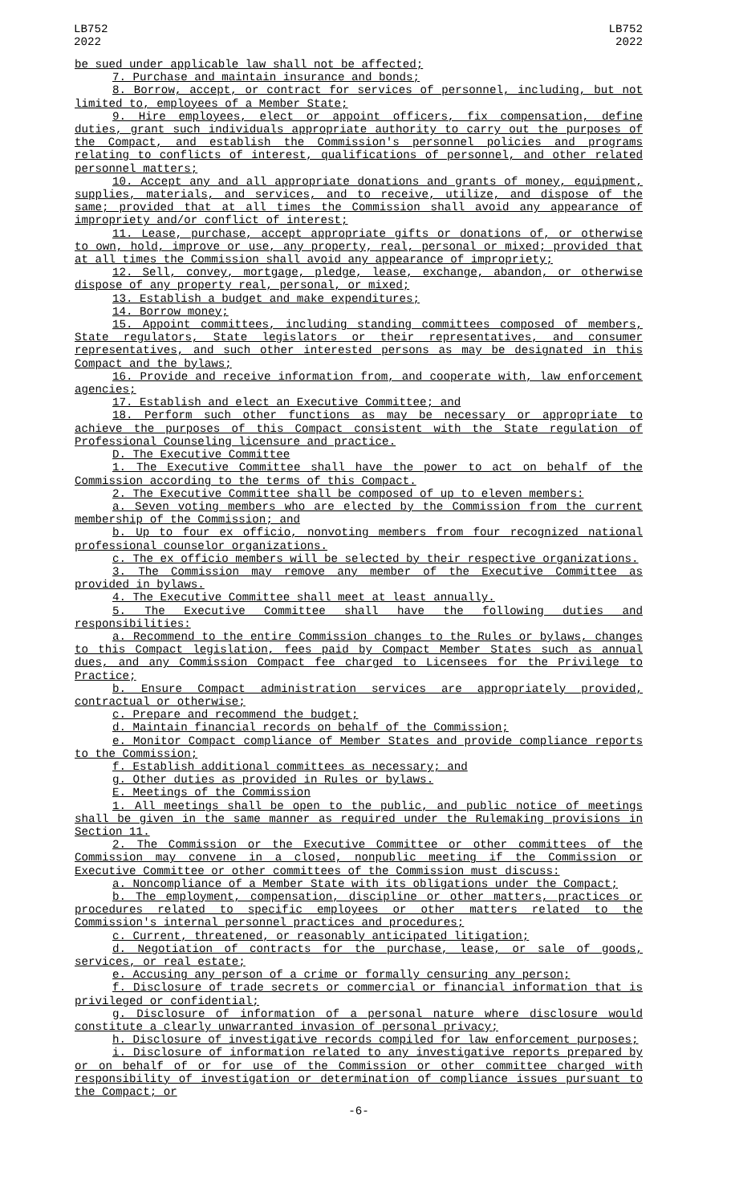LB752
2022
LB752
2022
be sued under applicable law shall not be affected;
7. Purchase and maintain insurance and bonds;
8. Borrow, accept, or contract for services of personnel, including, but not limited to, employees of a Member State;
9. Hire employees, elect or appoint officers, fix compensation, define duties, grant such individuals appropriate authority to carry out the purposes of the Compact, and establish the Commission's personnel policies and programs relating to conflicts of interest, qualifications of personnel, and other related personnel matters;
10. Accept any and all appropriate donations and grants of money, equipment, supplies, materials, and services, and to receive, utilize, and dispose of the same; provided that at all times the Commission shall avoid any appearance of impropriety and/or conflict of interest;
11. Lease, purchase, accept appropriate gifts or donations of, or otherwise to own, hold, improve or use, any property, real, personal or mixed; provided that at all times the Commission shall avoid any appearance of impropriety;
12. Sell, convey, mortgage, pledge, lease, exchange, abandon, or otherwise dispose of any property real, personal, or mixed;
13. Establish a budget and make expenditures;
14. Borrow money;
15. Appoint committees, including standing committees composed of members, State regulators, State legislators or their representatives, and consumer representatives, and such other interested persons as may be designated in this Compact and the bylaws;
16. Provide and receive information from, and cooperate with, law enforcement agencies;
17. Establish and elect an Executive Committee; and
18. Perform such other functions as may be necessary or appropriate to achieve the purposes of this Compact consistent with the State regulation of Professional Counseling licensure and practice.
D. The Executive Committee
1. The Executive Committee shall have the power to act on behalf of the Commission according to the terms of this Compact.
2. The Executive Committee shall be composed of up to eleven members:
a. Seven voting members who are elected by the Commission from the current membership of the Commission; and
b. Up to four ex officio, nonvoting members from four recognized national professional counselor organizations.
c. The ex officio members will be selected by their respective organizations.
3. The Commission may remove any member of the Executive Committee as provided in bylaws.
4. The Executive Committee shall meet at least annually.
5. The Executive Committee shall have the following duties and responsibilities:
a. Recommend to the entire Commission changes to the Rules or bylaws, changes to this Compact legislation, fees paid by Compact Member States such as annual dues, and any Commission Compact fee charged to Licensees for the Privilege to Practice;
b. Ensure Compact administration services are appropriately provided, contractual or otherwise;
c. Prepare and recommend the budget;
d. Maintain financial records on behalf of the Commission;
e. Monitor Compact compliance of Member States and provide compliance reports to the Commission;
f. Establish additional committees as necessary; and
g. Other duties as provided in Rules or bylaws.
E. Meetings of the Commission
1. All meetings shall be open to the public, and public notice of meetings shall be given in the same manner as required under the Rulemaking provisions in Section 11.
2. The Commission or the Executive Committee or other committees of the Commission may convene in a closed, nonpublic meeting if the Commission or Executive Committee or other committees of the Commission must discuss:
a. Noncompliance of a Member State with its obligations under the Compact;
b. The employment, compensation, discipline or other matters, practices or procedures related to specific employees or other matters related to the Commission's internal personnel practices and procedures;
c. Current, threatened, or reasonably anticipated litigation;
d. Negotiation of contracts for the purchase, lease, or sale of goods, services, or real estate;
e. Accusing any person of a crime or formally censuring any person;
f. Disclosure of trade secrets or commercial or financial information that is privileged or confidential;
g. Disclosure of information of a personal nature where disclosure would constitute a clearly unwarranted invasion of personal privacy;
h. Disclosure of investigative records compiled for law enforcement purposes;
i. Disclosure of information related to any investigative reports prepared by or on behalf of or for use of the Commission or other committee charged with responsibility of investigation or determination of compliance issues pursuant to the Compact; or
-6-